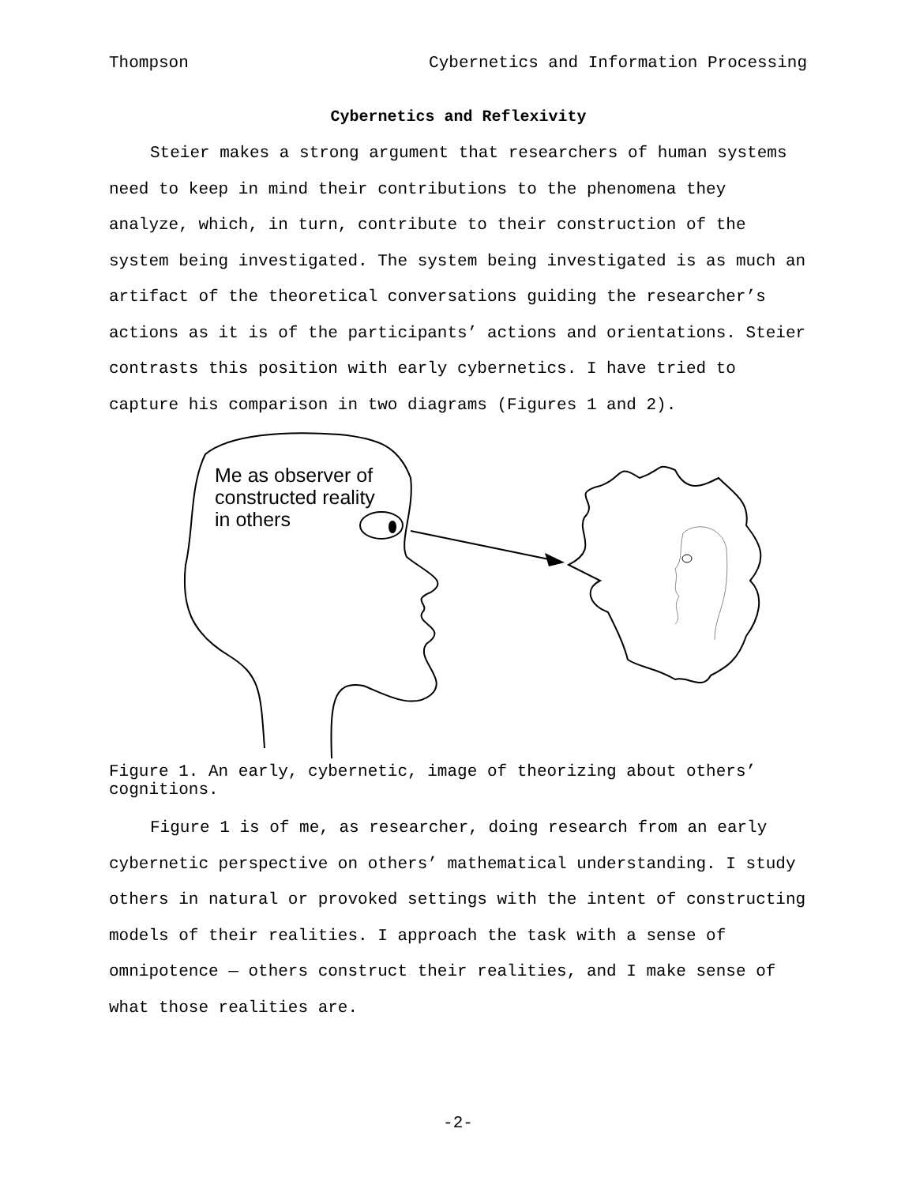Thompson Cybernetics and Information Processing
Cybernetics and Reflexivity
Steier makes a strong argument that researchers of human systems need to keep in mind their contributions to the phenomena they analyze, which, in turn, contribute to their construction of the system being investigated. The system being investigated is as much an artifact of the theoretical conversations guiding the researcher’s actions as it is of the participants’ actions and orientations. Steier contrasts this position with early cybernetics. I have tried to capture his comparison in two diagrams (Figures 1 and 2).
Me as observer of constructed reality in others
Figure 1. An early, cybernetic, image of theorizing about others’ cognitions.
Figure 1 is of me, as researcher, doing research from an early cybernetic perspective on others’ mathematical understanding. I study others in natural or provoked settings with the intent of constructing models of their realities. I approach the task with a sense of omnipotence — others construct their realities, and I make sense of what those realities are.
-2-